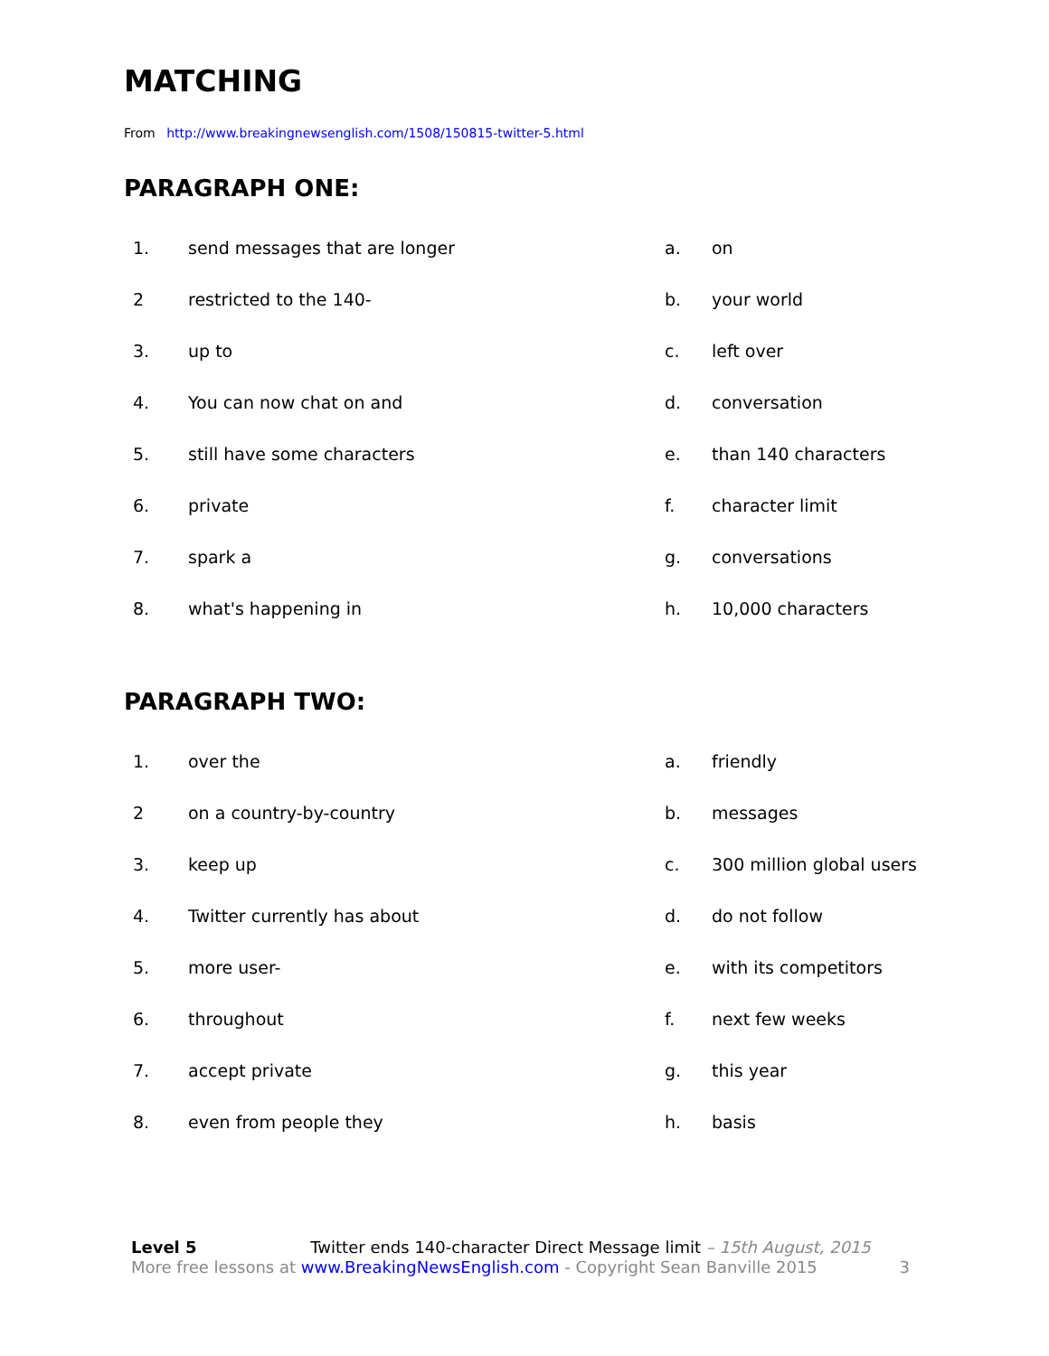MATCHING
From http://www.breakingnewsenglish.com/1508/150815-twitter-5.html
PARAGRAPH ONE:
| 1. | send messages that are longer | a. | on |
| 2 | restricted to the 140- | b. | your world |
| 3. | up to | c. | left over |
| 4. | You can now chat on and | d. | conversation |
| 5. | still have some characters | e. | than 140 characters |
| 6. | private | f. | character limit |
| 7. | spark a | g. | conversations |
| 8. | what's happening in | h. | 10,000 characters |
PARAGRAPH TWO:
| 1. | over the | a. | friendly |
| 2 | on a country-by-country | b. | messages |
| 3. | keep up | c. | 300 million global users |
| 4. | Twitter currently has about | d. | do not follow |
| 5. | more user- | e. | with its competitors |
| 6. | throughout | f. | next few weeks |
| 7. | accept private | g. | this year |
| 8. | even from people they | h. | basis |
Level 5 Twitter ends 140-character Direct Message limit – 15th August, 2015
More free lessons at www.BreakingNewsEnglish.com - Copyright Sean Banville 2015 3